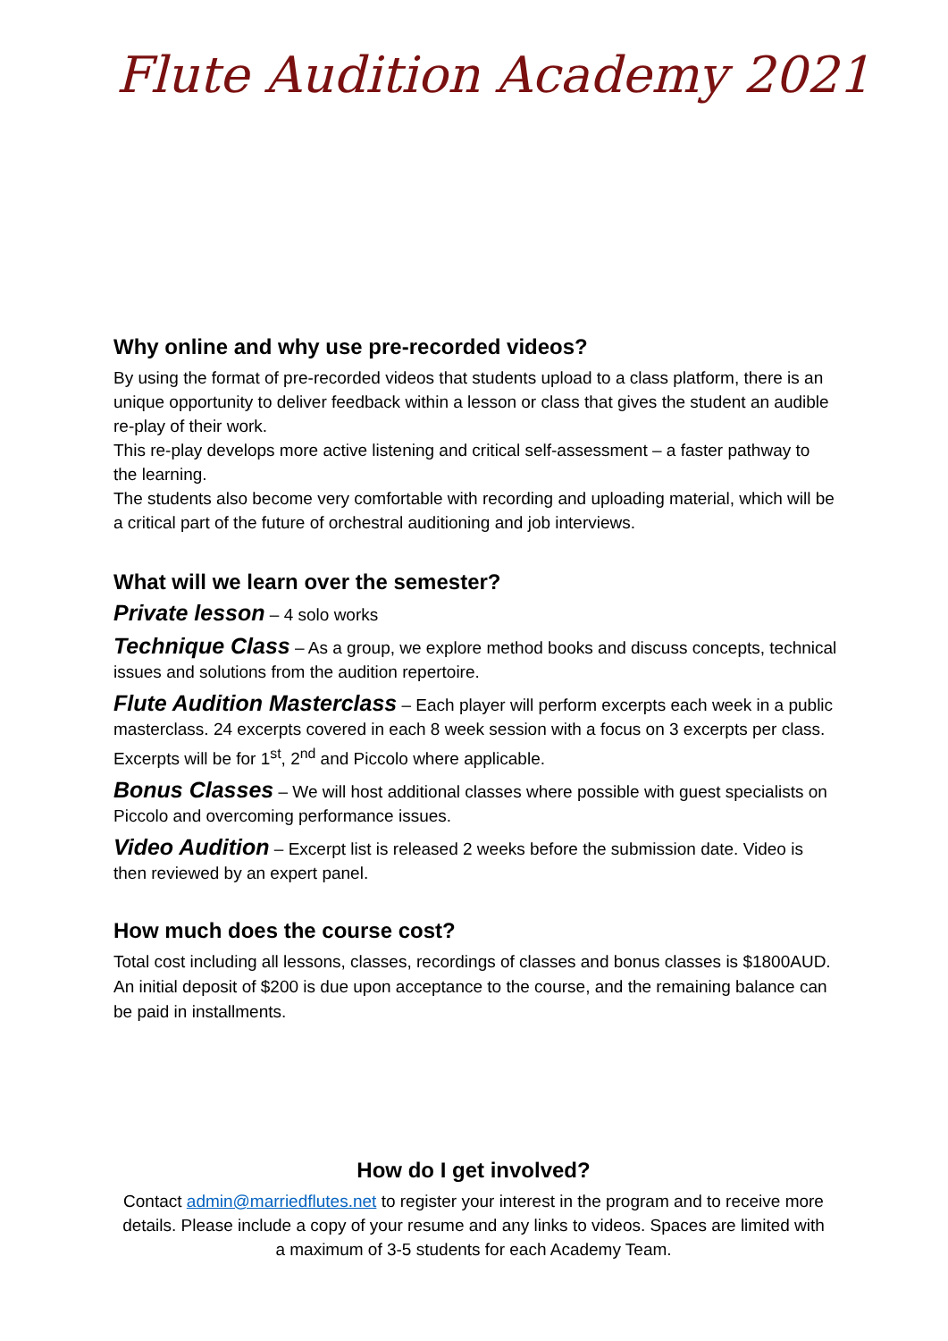Flute Audition Academy 2021
Why online and why use pre-recorded videos?
By using the format of pre-recorded videos that students upload to a class platform, there is an unique opportunity to deliver feedback within a lesson or class that gives the student an audible re-play of their work.
This re-play develops more active listening and critical self-assessment – a faster pathway to the learning.
The students also become very comfortable with recording and uploading material, which will be a critical part of the future of orchestral auditioning and job interviews.
What will we learn over the semester?
Private lesson – 4 solo works
Technique Class – As a group, we explore method books and discuss concepts, technical issues and solutions from the audition repertoire.
Flute Audition Masterclass – Each player will perform excerpts each week in a public masterclass. 24 excerpts covered in each 8 week session with a focus on 3 excerpts per class. Excerpts will be for 1<sup>st</sup>, 2<sup>nd</sup> and Piccolo where applicable.
Bonus Classes – We will host additional classes where possible with guest specialists on Piccolo and overcoming performance issues.
Video Audition – Excerpt list is released 2 weeks before the submission date. Video is then reviewed by an expert panel.
How much does the course cost?
Total cost including all lessons, classes, recordings of classes and bonus classes is $1800AUD. An initial deposit of $200 is due upon acceptance to the course, and the remaining balance can be paid in installments.
How do I get involved?
Contact admin@marriedflutes.net to register your interest in the program and to receive more details. Please include a copy of your resume and any links to videos. Spaces are limited with a maximum of 3-5 students for each Academy Team.